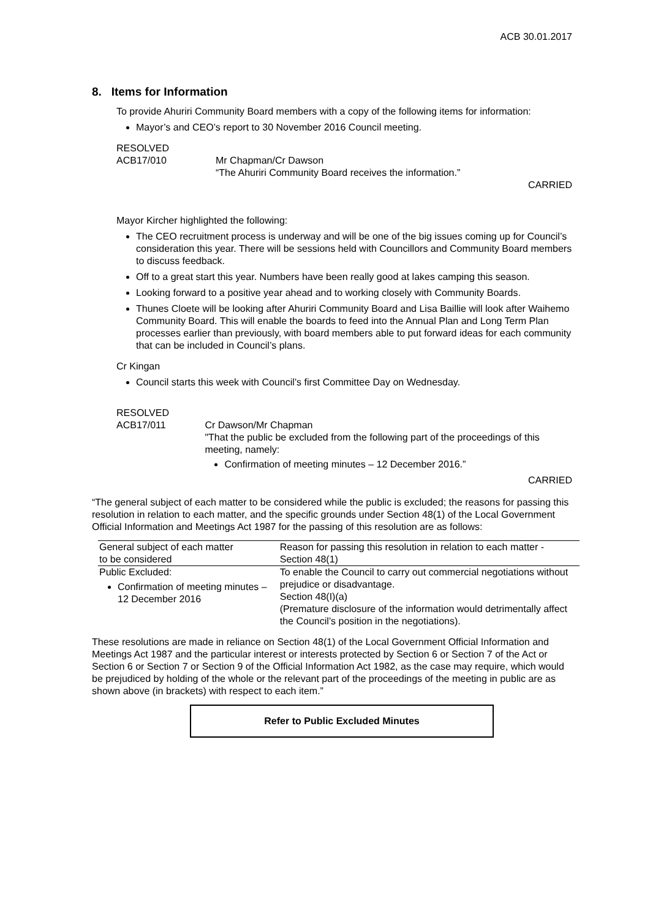ACB 30.01.2017
8. Items for Information
To provide Ahuriri Community Board members with a copy of the following items for information:
Mayor’s and CEO’s report to 30 November 2016 Council meeting.
RESOLVED
ACB17/010 Mr Chapman/Cr Dawson
“The Ahuriri Community Board receives the information.”
CARRIED
Mayor Kircher highlighted the following:
The CEO recruitment process is underway and will be one of the big issues coming up for Council’s consideration this year. There will be sessions held with Councillors and Community Board members to discuss feedback.
Off to a great start this year. Numbers have been really good at lakes camping this season.
Looking forward to a positive year ahead and to working closely with Community Boards.
Thunes Cloete will be looking after Ahuriri Community Board and Lisa Baillie will look after Waihemo Community Board. This will enable the boards to feed into the Annual Plan and Long Term Plan processes earlier than previously, with board members able to put forward ideas for each community that can be included in Council’s plans.
Cr Kingan
Council starts this week with Council’s first Committee Day on Wednesday.
RESOLVED
ACB17/011 Cr Dawson/Mr Chapman
"That the public be excluded from the following part of the proceedings of this meeting, namely:
Confirmation of meeting minutes – 12 December 2016.”
CARRIED
“The general subject of each matter to be considered while the public is excluded; the reasons for passing this resolution in relation to each matter, and the specific grounds under Section 48(1) of the Local Government Official Information and Meetings Act 1987 for the passing of this resolution are as follows:
| General subject of each matter to be considered | Reason for passing this resolution in relation to each matter - Section 48(1) |
| --- | --- |
| Public Excluded: Confirmation of meeting minutes – 12 December 2016 | To enable the Council to carry out commercial negotiations without prejudice or disadvantage. Section 48(I)(a) (Premature disclosure of the information would detrimentally affect the Council’s position in the negotiations). |
These resolutions are made in reliance on Section 48(1) of the Local Government Official Information and Meetings Act 1987 and the particular interest or interests protected by Section 6 or Section 7 of the Act or Section 6 or Section 7 or Section 9 of the Official Information Act 1982, as the case may require, which would be prejudiced by holding of the whole or the relevant part of the proceedings of the meeting in public are as shown above (in brackets) with respect to each item.”
Refer to Public Excluded Minutes